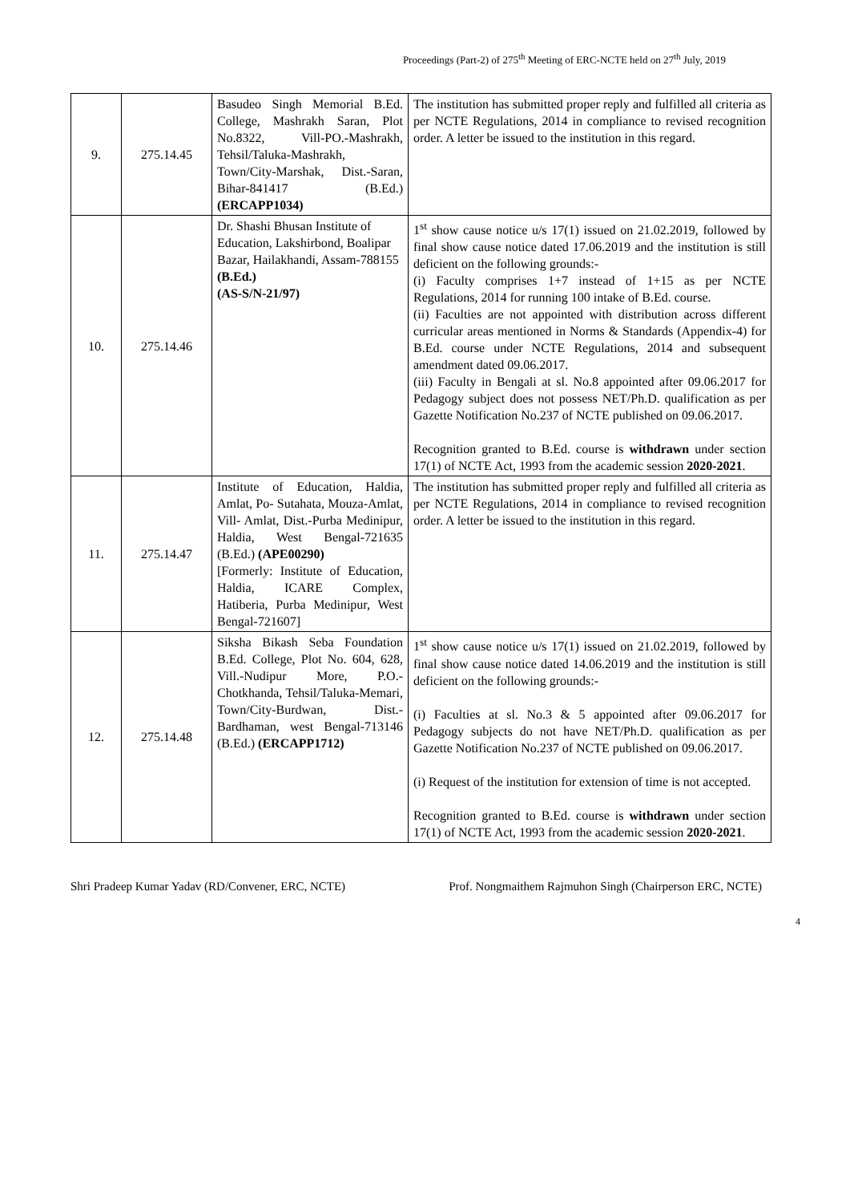Proceedings (Part-2) of 275<sup>th</sup> Meeting of ERC-NCTE held on 27<sup>th</sup> July, 2019
| 9. | 275.14.45 | Basudeo Singh Memorial B.Ed. College, Mashrakh Saran, Plot No.8322, Vill-PO.-Mashrakh, Tehsil/Taluka-Mashrakh, Town/City-Marshak, Dist.-Saran, Bihar-841417 (B.Ed.) (ERCAPP1034) | The institution has submitted proper reply and fulfilled all criteria as per NCTE Regulations, 2014 in compliance to revised recognition order. A letter be issued to the institution in this regard. |
| 10. | 275.14.46 | Dr. Shashi Bhusan Institute of Education, Lakshirbond, Boalipar Bazar, Hailakhandi, Assam-788155 (B.Ed.) (AS-S/N-21/97) | 1<sup>st</sup> show cause notice u/s 17(1) issued on 21.02.2019, followed by final show cause notice dated 17.06.2019 and the institution is still deficient on the following grounds:- (i) Faculty comprises 1+7 instead of 1+15 as per NCTE Regulations, 2014 for running 100 intake of B.Ed. course. (ii) Faculties are not appointed with distribution across different curricular areas mentioned in Norms & Standards (Appendix-4) for B.Ed. course under NCTE Regulations, 2014 and subsequent amendment dated 09.06.2017. (iii) Faculty in Bengali at sl. No.8 appointed after 09.06.2017 for Pedagogy subject does not possess NET/Ph.D. qualification as per Gazette Notification No.237 of NCTE published on 09.06.2017. Recognition granted to B.Ed. course is withdrawn under section 17(1) of NCTE Act, 1993 from the academic session 2020-2021 . |
| 11. | 275.14.47 | Institute of Education, Haldia, Amlat, Po- Sutahata, Mouza-Amlat, Vill- Amlat, Dist.-Purba Medinipur, Haldia, West Bengal-721635 (B.Ed.) (APE00290) [Formerly: Institute of Education, Haldia, ICARE Complex, Hatiberia, Purba Medinipur, West Bengal-721607] | The institution has submitted proper reply and fulfilled all criteria as per NCTE Regulations, 2014 in compliance to revised recognition order. A letter be issued to the institution in this regard. |
| 12. | 275.14.48 | Siksha Bikash Seba Foundation B.Ed. College, Plot No. 604, 628, Vill.-Nudipur More, P.O.-Chotkhanda, Tehsil/Taluka-Memari, Town/City-Burdwan, Dist.-Bardhaman, west Bengal-713146 (B.Ed.) (ERCAPP1712) | 1<sup>st</sup> show cause notice u/s 17(1) issued on 21.02.2019, followed by final show cause notice dated 14.06.2019 and the institution is still deficient on the following grounds:- (i) Faculties at sl. No.3 & 5 appointed after 09.06.2017 for Pedagogy subjects do not have NET/Ph.D. qualification as per Gazette Notification No.237 of NCTE published on 09.06.2017. (i) Request of the institution for extension of time is not accepted. Recognition granted to B.Ed. course is withdrawn under section 17(1) of NCTE Act, 1993 from the academic session 2020-2021 . |
Shri Pradeep Kumar Yadav (RD/Convener, ERC, NCTE) Prof. Nongmaithem Rajmuhon Singh (Chairperson ERC, NCTE)
4